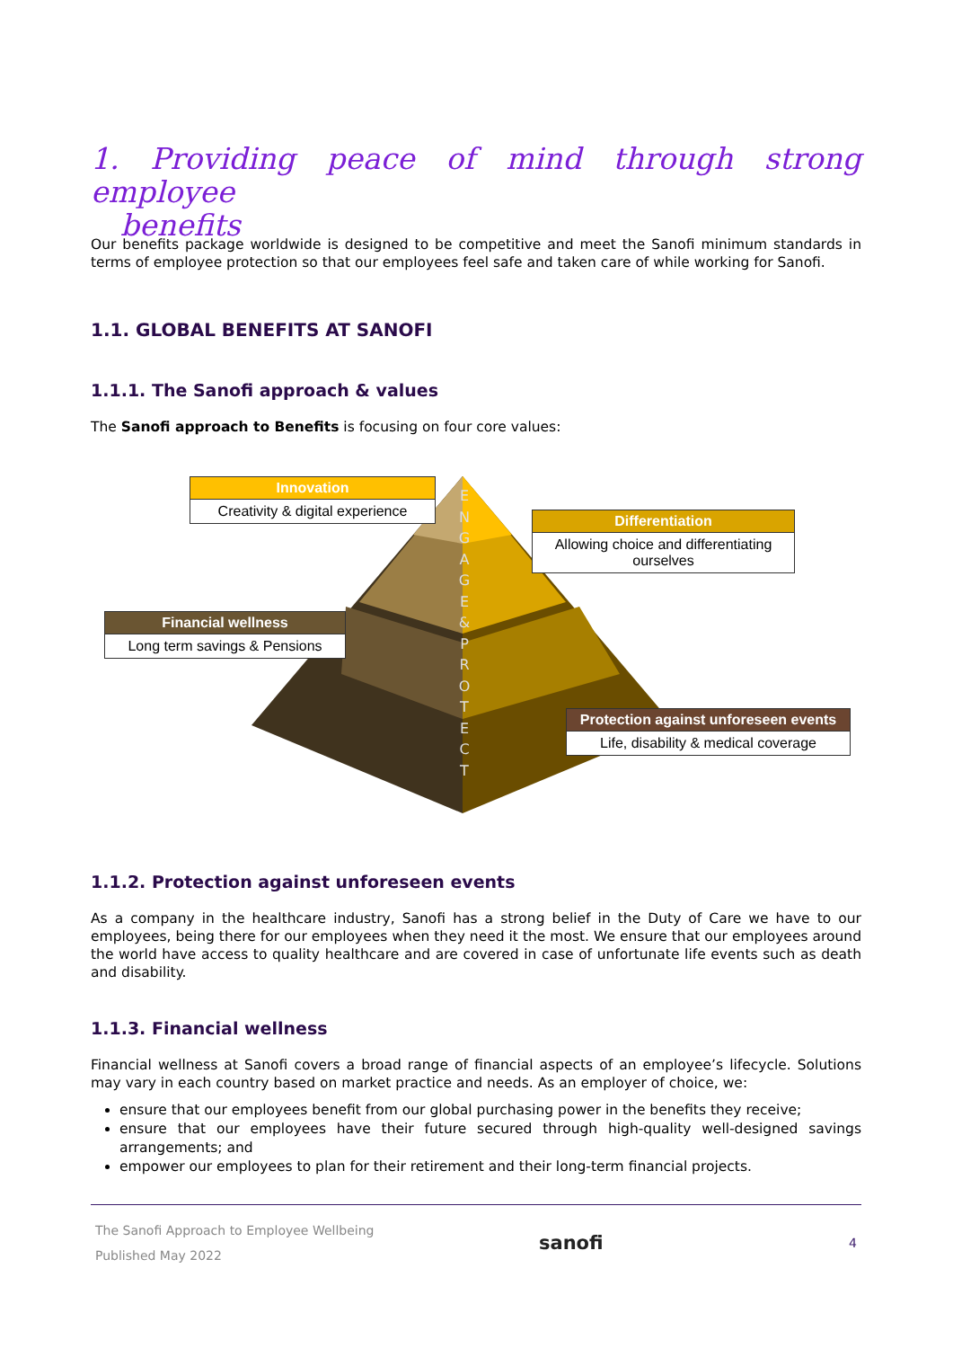1. Providing peace of mind through strong employee
benefits
Our benefits package worldwide is designed to be competitive and meet the Sanofi minimum standards in terms of employee protection so that our employees feel safe and taken care of while working for Sanofi.
1.1. GLOBAL BENEFITS AT SANOFI
1.1.1. The Sanofi approach & values
The Sanofi approach to Benefits is focusing on four core values:
E N G A G E & P R O T E C T
Innovation
Creativity & digital experience
Differentiation
Allowing choice and differentiating ourselves
Financial wellness
Long term savings & Pensions
Protection against unforeseen events
Life, disability & medical coverage
1.1.2. Protection against unforeseen events
As a company in the healthcare industry, Sanofi has a strong belief in the Duty of Care we have to our employees, being there for our employees when they need it the most. We ensure that our employees around the world have access to quality healthcare and are covered in case of unfortunate life events such as death and disability.
1.1.3. Financial wellness
Financial wellness at Sanofi covers a broad range of financial aspects of an employee’s lifecycle. Solutions may vary in each country based on market practice and needs. As an employer of choice, we:
ensure that our employees benefit from our global purchasing power in the benefits they receive;
ensure that our employees have their future secured through high-quality well-designed savings arrangements; and
empower our employees to plan for their retirement and their long-term financial projects.
The Sanofi Approach to Employee Wellbeing
Published May 2022
sanofi
4